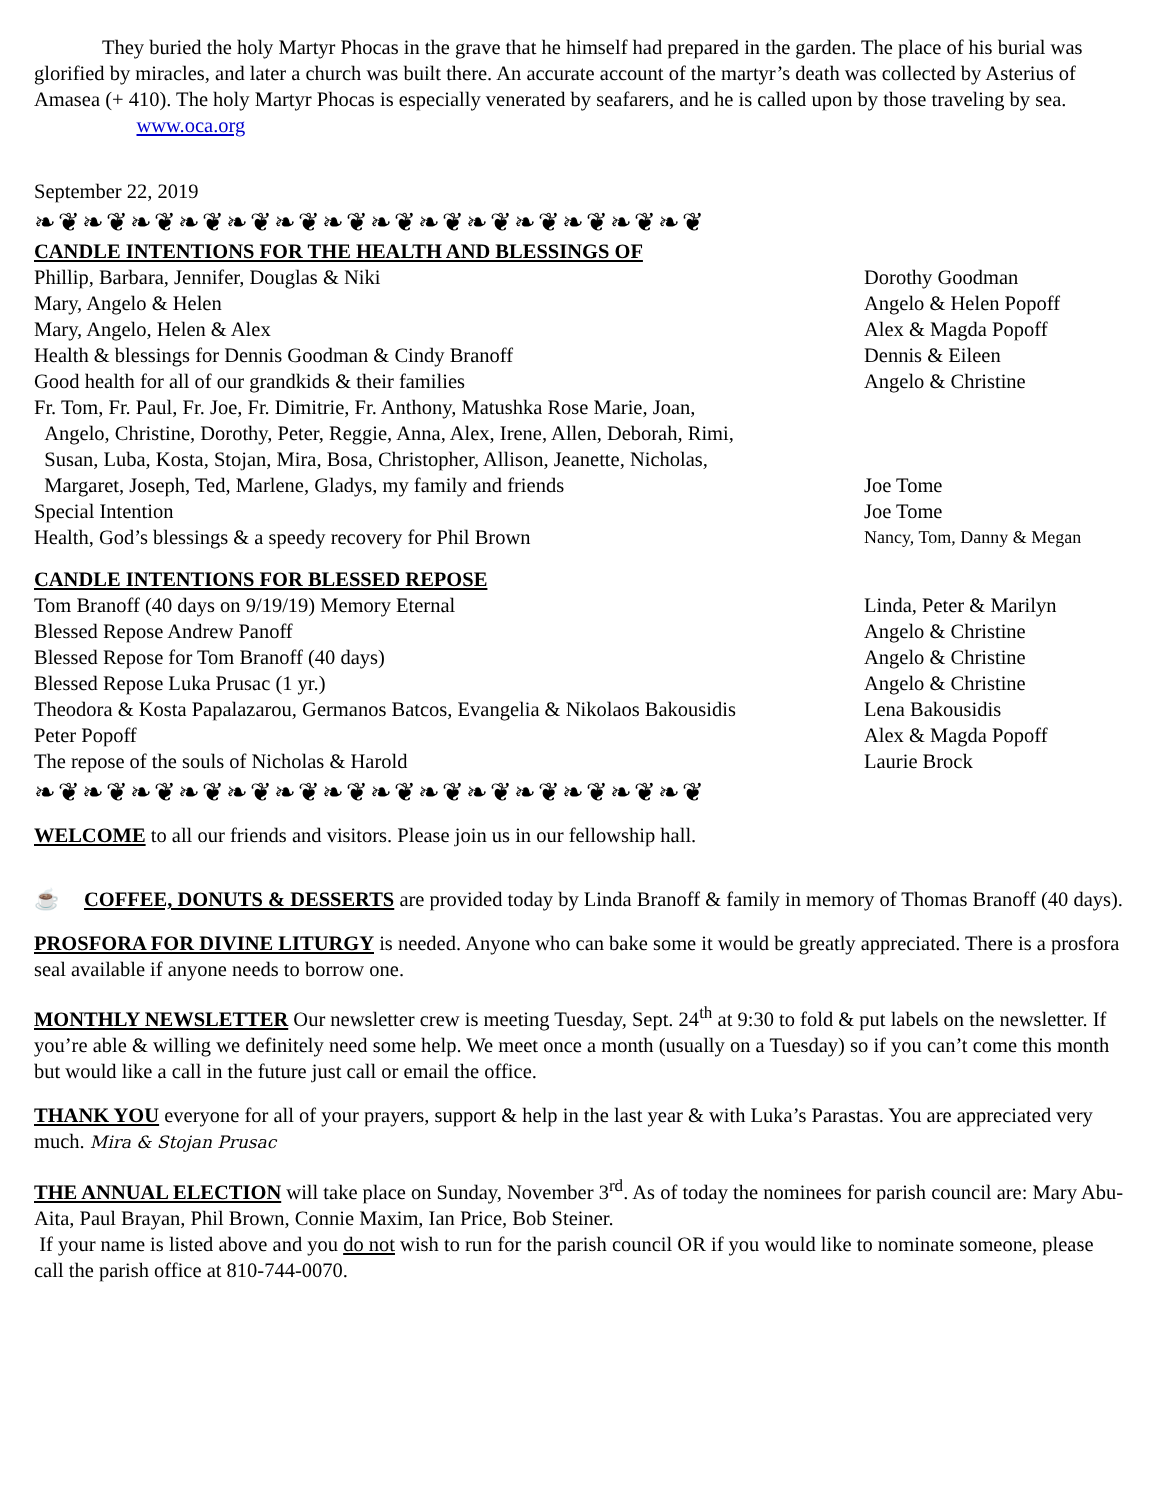They buried the holy Martyr Phocas in the grave that he himself had prepared in the garden. The place of his burial was glorified by miracles, and later a church was built there. An accurate account of the martyr’s death was collected by Asterius of Amasea (+ 410). The holy Martyr Phocas is especially venerated by seafarers, and he is called upon by those traveling by sea. www.oca.org
September 22, 2019
❧❦❧❦❧❦❧❦❧❦❧❦❧❦❧❦❧❦❧❦❧❦❧❦❧❦❧❦
CANDLE INTENTIONS FOR THE HEALTH AND BLESSINGS OF
| Phillip, Barbara, Jennifer, Douglas & Niki | Dorothy Goodman |
| Mary, Angelo & Helen | Angelo & Helen Popoff |
| Mary, Angelo, Helen & Alex | Alex & Magda Popoff |
| Health & blessings for Dennis Goodman & Cindy Branoff | Dennis & Eileen |
| Good health for all of our grandkids & their families | Angelo & Christine |
| Fr. Tom, Fr. Paul, Fr. Joe, Fr. Dimitrie, Fr. Anthony, Matushka Rose Marie, Joan, Angelo, Christine, Dorothy, Peter, Reggie, Anna, Alex, Irene, Allen, Deborah, Rimi, Susan, Luba, Kosta, Stojan, Mira, Bosa, Christopher, Allison, Jeanette, Nicholas, Margaret, Joseph, Ted, Marlene, Gladys, my family and friends | Joe Tome |
| Special Intention | Joe Tome |
| Health, God’s blessings & a speedy recovery for Phil Brown | Nancy, Tom, Danny & Megan |
CANDLE INTENTIONS FOR BLESSED REPOSE
| Tom Branoff (40 days on 9/19/19) Memory Eternal | Linda, Peter & Marilyn |
| Blessed Repose Andrew Panoff | Angelo & Christine |
| Blessed Repose for Tom Branoff (40 days) | Angelo & Christine |
| Blessed Repose Luka Prusac (1 yr.) | Angelo & Christine |
| Theodora & Kosta Papalazarou, Germanos Batcos, Evangelia & Nikolaos Bakousidis | Lena Bakousidis |
| Peter Popoff | Alex & Magda Popoff |
| The repose of the souls of Nicholas & Harold | Laurie Brock |
❧❦❧❦❧❦❧❦❧❦❧❦❧❦❧❦❧❦❧❦❧❦❧❦❧❦❧❦
WELCOME to all our friends and visitors. Please join us in our fellowship hall.
☕ COFFEE, DONUTS & DESSERTS are provided today by Linda Branoff & family in memory of Thomas Branoff (40 days).
PROSFORA FOR DIVINE LITURGY is needed. Anyone who can bake some it would be greatly appreciated. There is a prosfora seal available if anyone needs to borrow one.
MONTHLY NEWSLETTER Our newsletter crew is meeting Tuesday, Sept. 24<sup>th</sup> at 9:30 to fold & put labels on the newsletter. If you’re able & willing we definitely need some help. We meet once a month (usually on a Tuesday) so if you can’t come this month but would like a call in the future just call or email the office.
THANK YOU everyone for all of your prayers, support & help in the last year & with Luka’s Parastas. You are appreciated very much. Mira & Stojan Prusac
THE ANNUAL ELECTION will take place on Sunday, November 3<sup>rd</sup>. As of today the nominees for parish council are: Mary Abu-Aita, Paul Brayan, Phil Brown, Connie Maxim, Ian Price, Bob Steiner.
If your name is listed above and you do not wish to run for the parish council OR if you would like to nominate someone, please call the parish office at 810-744-0070.